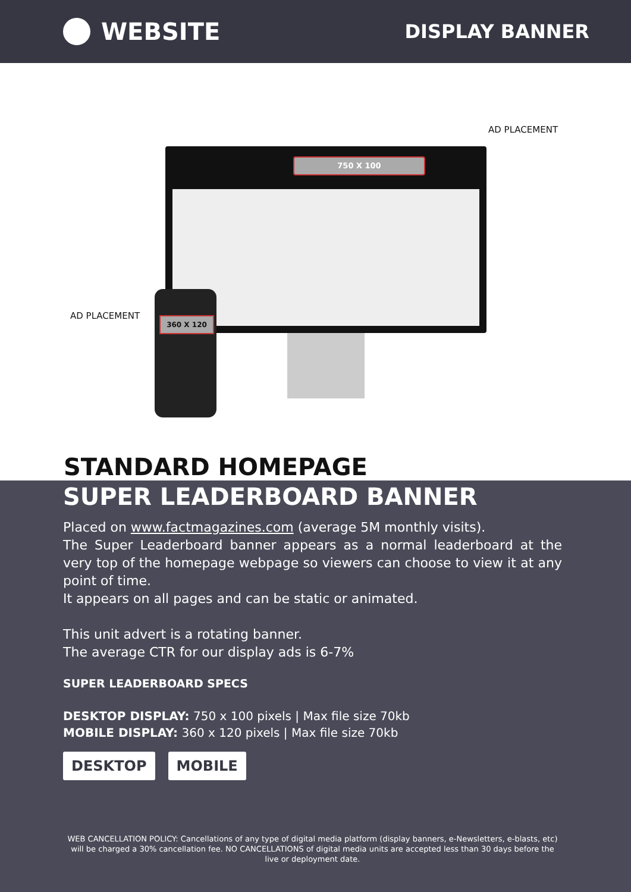WEBSITE
DISPLAY BANNER
AD PLACEMENT
750 X 100
AD PLACEMENT
360 X 120
STANDARD HOMEPAGE
SUPER LEADERBOARD BANNER
Placed on www.factmagazines.com (average 5M monthly visits).
The Super Leaderboard banner appears as a normal leaderboard at the very top of the homepage webpage so viewers can choose to view it at any point of time.
It appears on all pages and can be static or animated.
This unit advert is a rotating banner.
The average CTR for our display ads is 6-7%
SUPER LEADERBOARD SPECS
DESKTOP DISPLAY: 750 x 100 pixels | Max file size 70kb
MOBILE DISPLAY: 360 x 120 pixels | Max file size 70kb
DESKTOP MOBILE
WEB CANCELLATION POLICY: Cancellations of any type of digital media platform (display banners, e-Newsletters, e-blasts, etc) will be charged a 30% cancellation fee. NO CANCELLATIONS of digital media units are accepted less than 30 days before the live or deployment date.